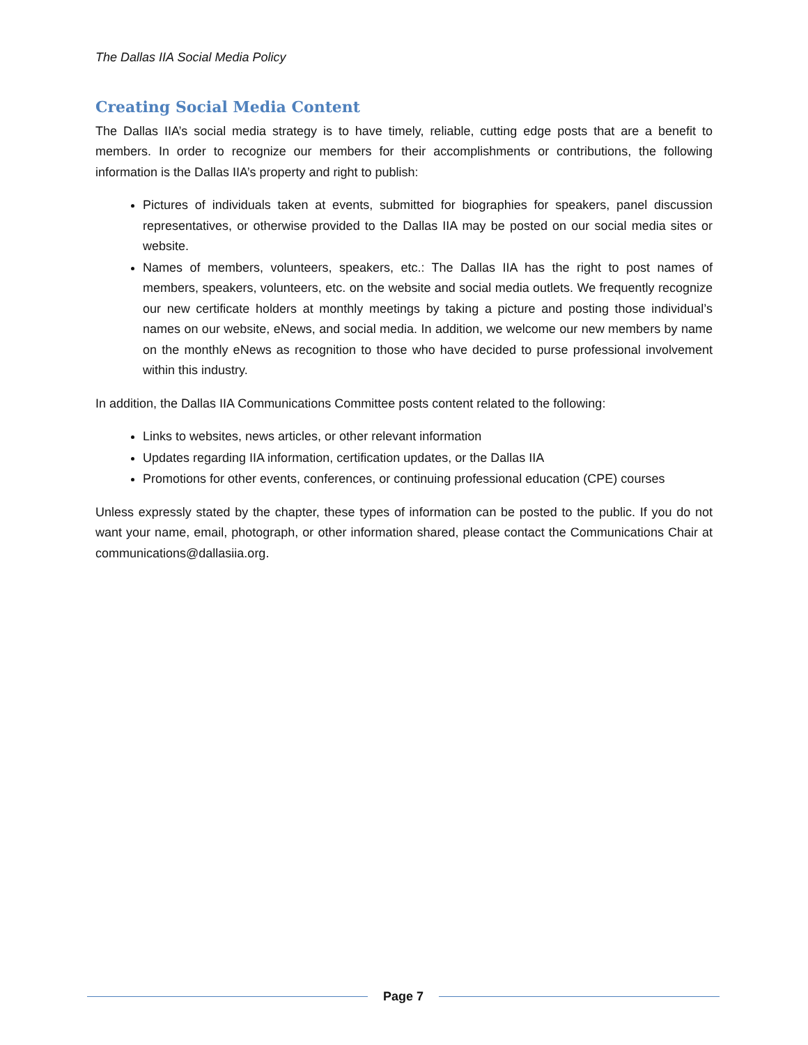The Dallas IIA Social Media Policy
Creating Social Media Content
The Dallas IIA’s social media strategy is to have timely, reliable, cutting edge posts that are a benefit to members. In order to recognize our members for their accomplishments or contributions, the following information is the Dallas IIA’s property and right to publish:
Pictures of individuals taken at events, submitted for biographies for speakers, panel discussion representatives, or otherwise provided to the Dallas IIA may be posted on our social media sites or website.
Names of members, volunteers, speakers, etc.: The Dallas IIA has the right to post names of members, speakers, volunteers, etc. on the website and social media outlets. We frequently recognize our new certificate holders at monthly meetings by taking a picture and posting those individual’s names on our website, eNews, and social media. In addition, we welcome our new members by name on the monthly eNews as recognition to those who have decided to purse professional involvement within this industry.
In addition, the Dallas IIA Communications Committee posts content related to the following:
Links to websites, news articles, or other relevant information
Updates regarding IIA information, certification updates, or the Dallas IIA
Promotions for other events, conferences, or continuing professional education (CPE) courses
Unless expressly stated by the chapter, these types of information can be posted to the public. If you do not want your name, email, photograph, or other information shared, please contact the Communications Chair at communications@dallasiia.org.
Page 7